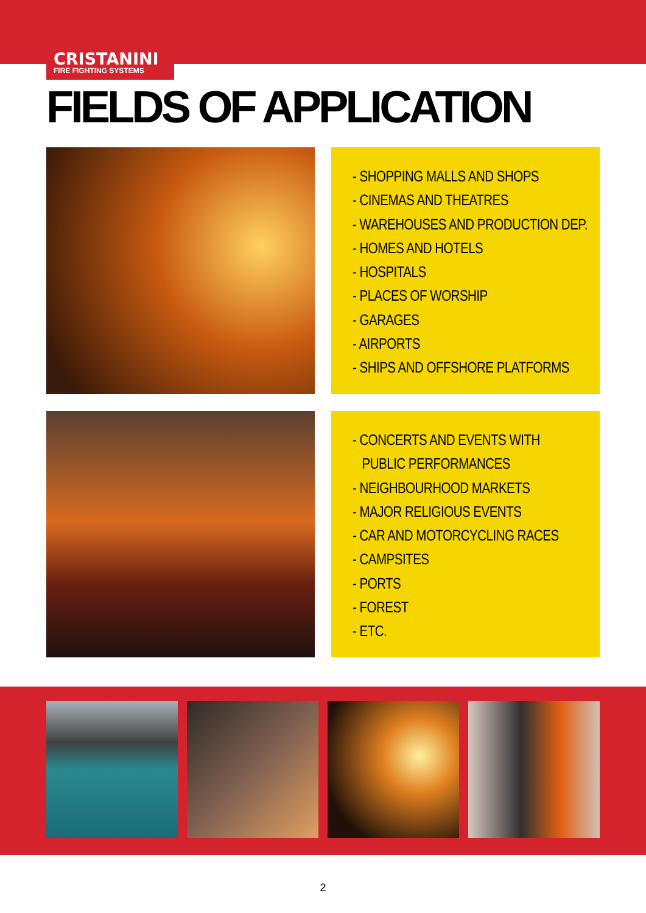CRISTANINI
FIRE FIGHTING SYSTEMS
FIELDS OF APPLICATION
- SHOPPING MALLS AND SHOPS
- CINEMAS AND THEATRES
- WAREHOUSES AND PRODUCTION DEP.
- HOMES AND HOTELS
- HOSPITALS
- PLACES OF WORSHIP
- GARAGES
- AIRPORTS
- SHIPS AND OFFSHORE PLATFORMS
- CONCERTS AND EVENTS WITH
PUBLIC PERFORMANCES
- NEIGHBOURHOOD MARKETS
- MAJOR RELIGIOUS EVENTS
- CAR AND MOTORCYCLING RACES
- CAMPSITES
- PORTS
- FOREST
- ETC.
2